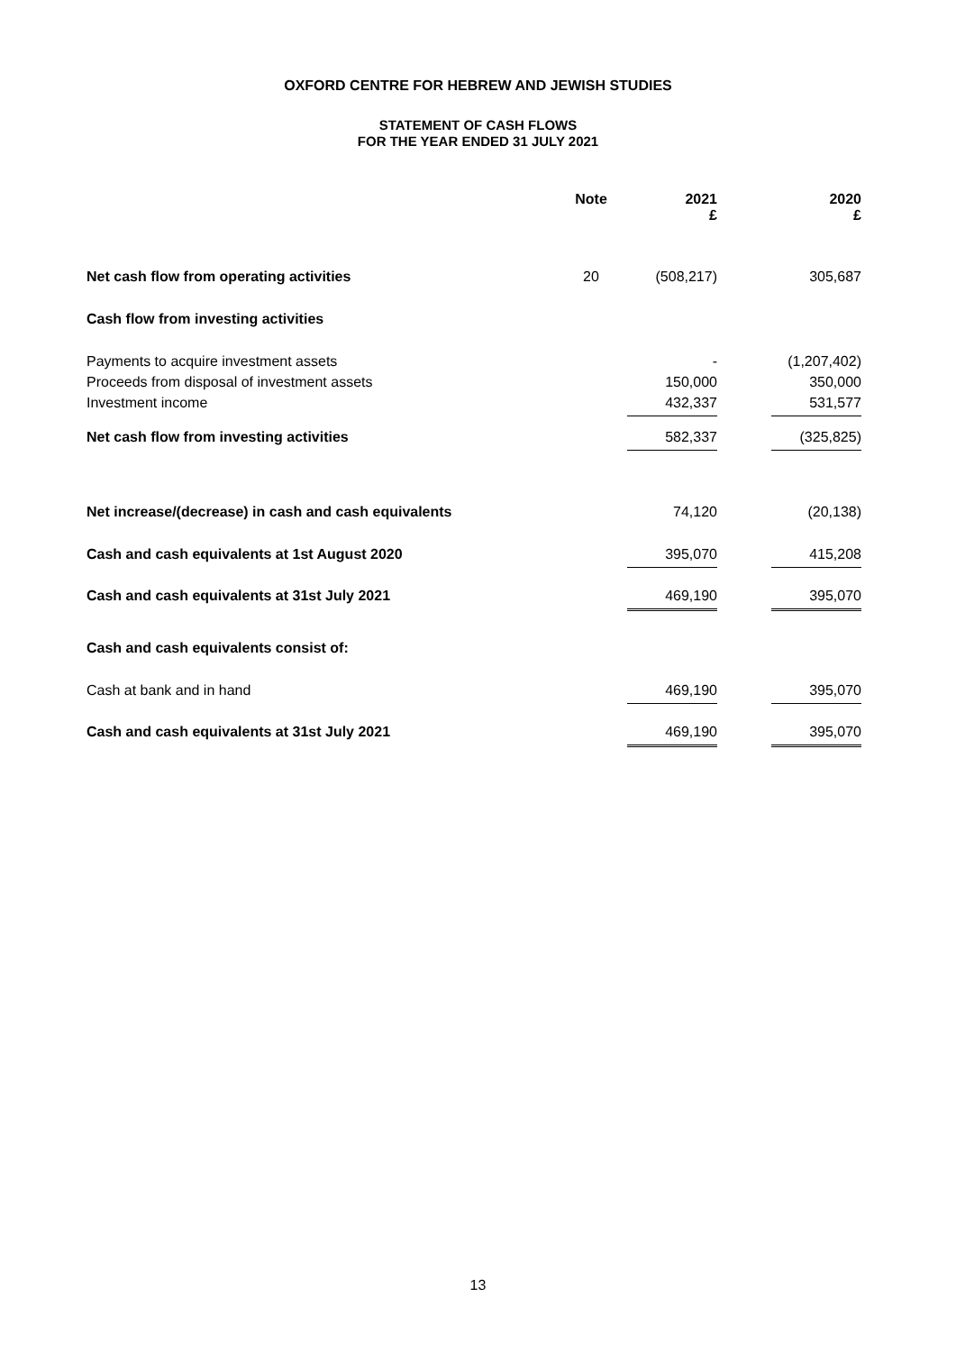OXFORD CENTRE FOR HEBREW AND JEWISH STUDIES
STATEMENT OF CASH FLOWS
FOR THE YEAR ENDED 31 JULY 2021
| | Note | | 2021 £ | | 2020 £ |
| --- | --- | --- | --- | --- | --- |
| Net cash flow from operating activities | 20 | | (508,217) | | 305,687 |
| Cash flow from investing activities | | | | | |
| Payments to acquire investment assets | | | - | | (1,207,402) |
| Proceeds from disposal of investment assets | | | 150,000 | | 350,000 |
| Investment income | | | 432,337 | | 531,577 |
| Net cash flow from investing activities | | | 582,337 | | (325,825) |
| Net increase/(decrease) in cash and cash equivalents | | | 74,120 | | (20,138) |
| Cash and cash equivalents at 1st August 2020 | | | 395,070 | | 415,208 |
| Cash and cash equivalents at 31st July 2021 | | | 469,190 | | 395,070 |
| Cash and cash equivalents consist of: | | | | | |
| Cash at bank and in hand | | | 469,190 | | 395,070 |
| Cash and cash equivalents at 31st July 2021 | | | 469,190 | | 395,070 |
13